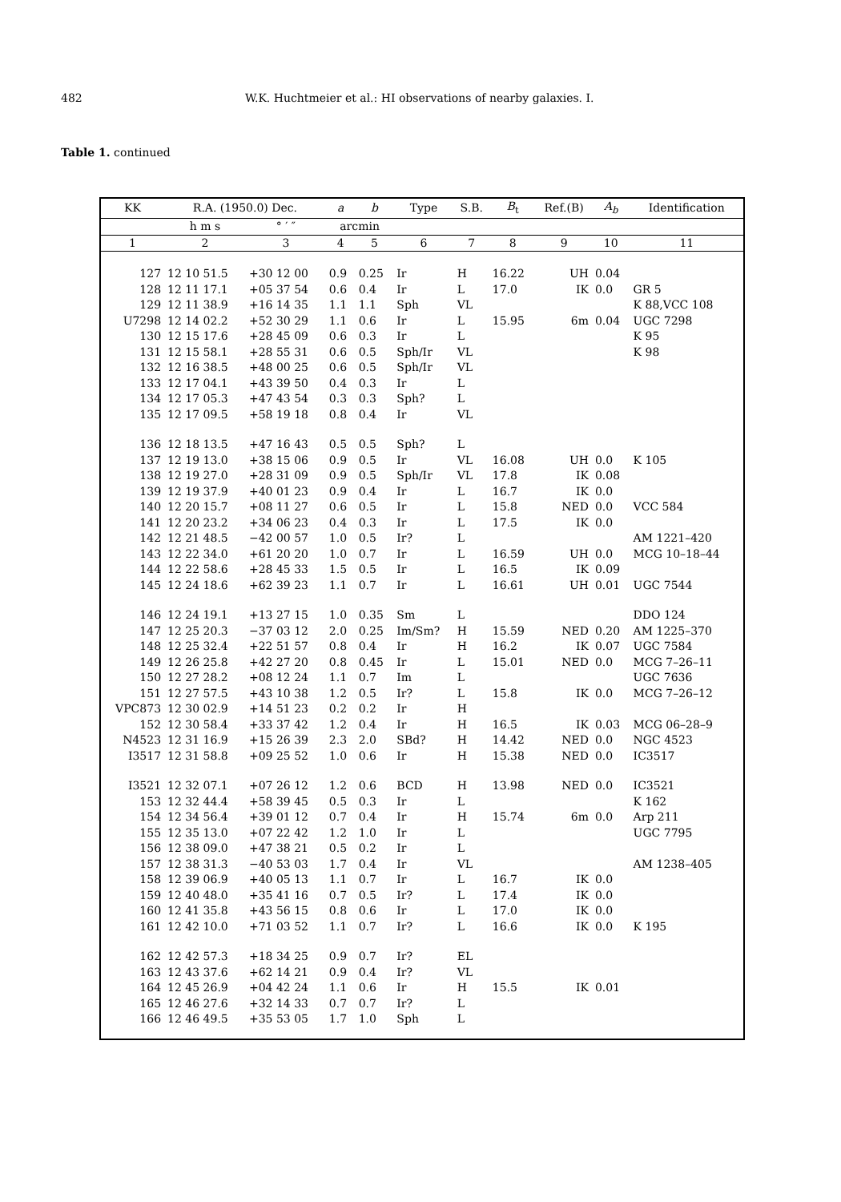482 W.K. Huchtmeier et al.: HI observations of nearby galaxies. I.
Table 1. continued
| KK | R.A. (1950.0) Dec. | | a | b | Type | S.B. | B<sub>t</sub> | Ref.(B) | A<sub>b</sub> | Identification |
| --- | --- | --- | --- | --- | --- | --- | --- | --- | --- | --- |
| | h m s | ° ′ ″ | arcmin | | | | | | | |
| 1 | 2 | 3 | 4 | 5 | 6 | 7 | 8 | 9 | 10 | 11 |
| 127 | 12 10 51.5 | +30 12 00 | 0.9 | 0.25 | Ir | H | 16.22 | UH | 0.04 | |
| 128 | 12 11 17.1 | +05 37 54 | 0.6 | 0.4 | Ir | L | 17.0 | IK | 0.0 | GR 5 |
| 129 | 12 11 38.9 | +16 14 35 | 1.1 | 1.1 | Sph | VL | | | | K 88,VCC 108 |
| U7298 | 12 14 02.2 | +52 30 29 | 1.1 | 0.6 | Ir | L | 15.95 | 6m | 0.04 | UGC 7298 |
| 130 | 12 15 17.6 | +28 45 09 | 0.6 | 0.3 | Ir | L | | | | K 95 |
| 131 | 12 15 58.1 | +28 55 31 | 0.6 | 0.5 | Sph/Ir | VL | | | | K 98 |
| 132 | 12 16 38.5 | +48 00 25 | 0.6 | 0.5 | Sph/Ir | VL | | | | |
| 133 | 12 17 04.1 | +43 39 50 | 0.4 | 0.3 | Ir | L | | | | |
| 134 | 12 17 05.3 | +47 43 54 | 0.3 | 0.3 | Sph? | L | | | | |
| 135 | 12 17 09.5 | +58 19 18 | 0.8 | 0.4 | Ir | VL | | | | |
| 136 | 12 18 13.5 | +47 16 43 | 0.5 | 0.5 | Sph? | L | | | | |
| 137 | 12 19 13.0 | +38 15 06 | 0.9 | 0.5 | Ir | VL | 16.08 | UH | 0.0 | K 105 |
| 138 | 12 19 27.0 | +28 31 09 | 0.9 | 0.5 | Sph/Ir | VL | 17.8 | IK | 0.08 | |
| 139 | 12 19 37.9 | +40 01 23 | 0.9 | 0.4 | Ir | L | 16.7 | IK | 0.0 | |
| 140 | 12 20 15.7 | +08 11 27 | 0.6 | 0.5 | Ir | L | 15.8 | NED | 0.0 | VCC 584 |
| 141 | 12 20 23.2 | +34 06 23 | 0.4 | 0.3 | Ir | L | 17.5 | IK | 0.0 | |
| 142 | 12 21 48.5 | −42 00 57 | 1.0 | 0.5 | Ir? | L | | | | AM 1221–420 |
| 143 | 12 22 34.0 | +61 20 20 | 1.0 | 0.7 | Ir | L | 16.59 | UH | 0.0 | MCG 10–18–44 |
| 144 | 12 22 58.6 | +28 45 33 | 1.5 | 0.5 | Ir | L | 16.5 | IK | 0.09 | |
| 145 | 12 24 18.6 | +62 39 23 | 1.1 | 0.7 | Ir | L | 16.61 | UH | 0.01 | UGC 7544 |
| 146 | 12 24 19.1 | +13 27 15 | 1.0 | 0.35 | Sm | L | | | | DDO 124 |
| 147 | 12 25 20.3 | −37 03 12 | 2.0 | 0.25 | Im/Sm? | H | 15.59 | NED | 0.20 | AM 1225–370 |
| 148 | 12 25 32.4 | +22 51 57 | 0.8 | 0.4 | Ir | H | 16.2 | IK | 0.07 | UGC 7584 |
| 149 | 12 26 25.8 | +42 27 20 | 0.8 | 0.45 | Ir | L | 15.01 | NED | 0.0 | MCG 7–26–11 |
| 150 | 12 27 28.2 | +08 12 24 | 1.1 | 0.7 | Im | L | | | | UGC 7636 |
| 151 | 12 27 57.5 | +43 10 38 | 1.2 | 0.5 | Ir? | L | 15.8 | IK | 0.0 | MCG 7–26–12 |
| VPC873 | 12 30 02.9 | +14 51 23 | 0.2 | 0.2 | Ir | H | | | | |
| 152 | 12 30 58.4 | +33 37 42 | 1.2 | 0.4 | Ir | H | 16.5 | IK | 0.03 | MCG 06–28–9 |
| N4523 | 12 31 16.9 | +15 26 39 | 2.3 | 2.0 | SBd? | H | 14.42 | NED | 0.0 | NGC 4523 |
| I3517 | 12 31 58.8 | +09 25 52 | 1.0 | 0.6 | Ir | H | 15.38 | NED | 0.0 | IC3517 |
| I3521 | 12 32 07.1 | +07 26 12 | 1.2 | 0.6 | BCD | H | 13.98 | NED | 0.0 | IC3521 |
| 153 | 12 32 44.4 | +58 39 45 | 0.5 | 0.3 | Ir | L | | | | K 162 |
| 154 | 12 34 56.4 | +39 01 12 | 0.7 | 0.4 | Ir | H | 15.74 | 6m | 0.0 | Arp 211 |
| 155 | 12 35 13.0 | +07 22 42 | 1.2 | 1.0 | Ir | L | | | | UGC 7795 |
| 156 | 12 38 09.0 | +47 38 21 | 0.5 | 0.2 | Ir | L | | | | |
| 157 | 12 38 31.3 | −40 53 03 | 1.7 | 0.4 | Ir | VL | | | | AM 1238–405 |
| 158 | 12 39 06.9 | +40 05 13 | 1.1 | 0.7 | Ir | L | 16.7 | IK | 0.0 | |
| 159 | 12 40 48.0 | +35 41 16 | 0.7 | 0.5 | Ir? | L | 17.4 | IK | 0.0 | |
| 160 | 12 41 35.8 | +43 56 15 | 0.8 | 0.6 | Ir | L | 17.0 | IK | 0.0 | |
| 161 | 12 42 10.0 | +71 03 52 | 1.1 | 0.7 | Ir? | L | 16.6 | IK | 0.0 | K 195 |
| 162 | 12 42 57.3 | +18 34 25 | 0.9 | 0.7 | Ir? | EL | | | | |
| 163 | 12 43 37.6 | +62 14 21 | 0.9 | 0.4 | Ir? | VL | | | | |
| 164 | 12 45 26.9 | +04 42 24 | 1.1 | 0.6 | Ir | H | 15.5 | IK | 0.01 | |
| 165 | 12 46 27.6 | +32 14 33 | 0.7 | 0.7 | Ir? | L | | | | |
| 166 | 12 46 49.5 | +35 53 05 | 1.7 | 1.0 | Sph | L | | | | |